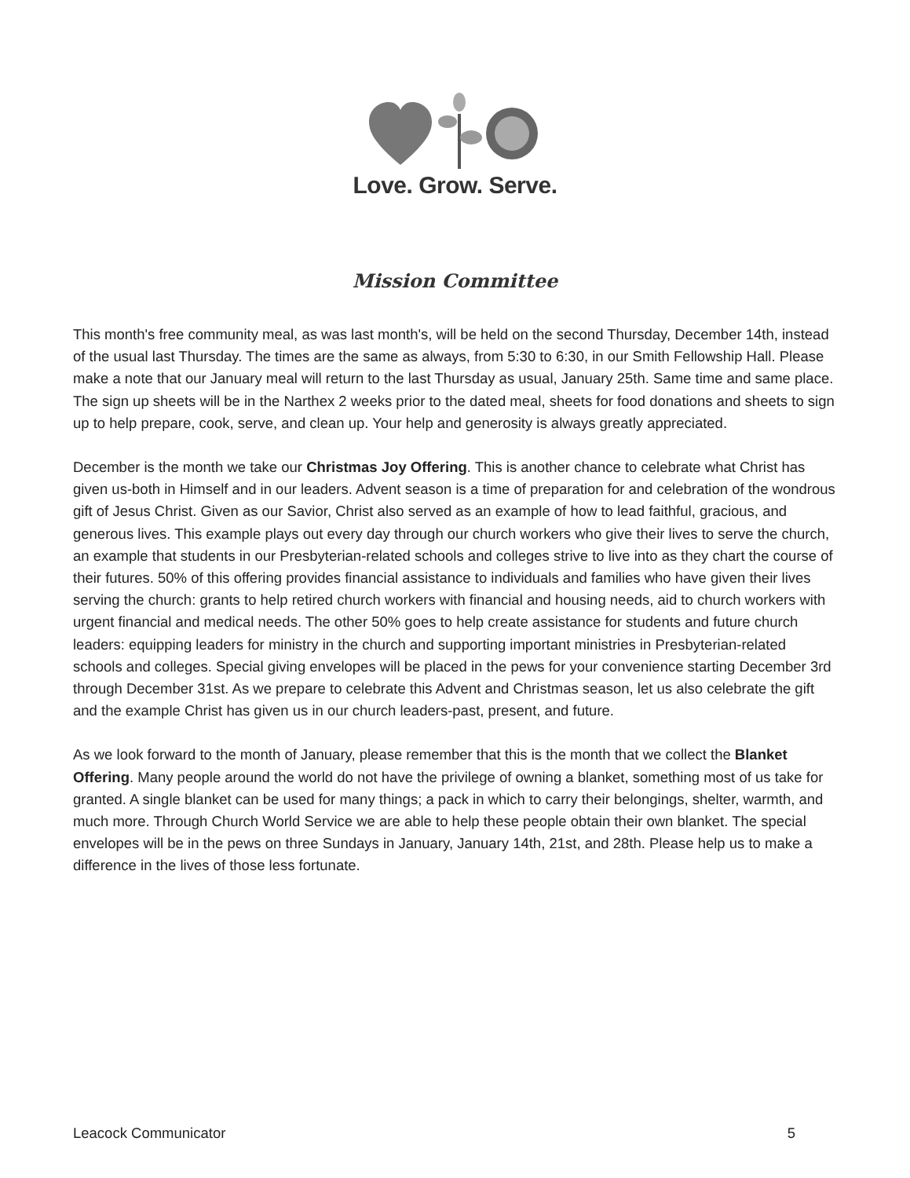Love. Grow. Serve.
Mission Committee
This month's free community meal, as was last month's, will be held on the second Thursday, December 14th, instead of the usual last Thursday. The times are the same as always, from 5:30 to 6:30, in our Smith Fellowship Hall. Please make a note that our January meal will return to the last Thursday as usual, January 25th. Same time and same place. The sign up sheets will be in the Narthex 2 weeks prior to the dated meal, sheets for food donations and sheets to sign up to help prepare, cook, serve, and clean up. Your help and generosity is always greatly appreciated.
December is the month we take our Christmas Joy Offering. This is another chance to celebrate what Christ has given us-both in Himself and in our leaders. Advent season is a time of preparation for and celebration of the wondrous gift of Jesus Christ. Given as our Savior, Christ also served as an example of how to lead faithful, gracious, and generous lives. This example plays out every day through our church workers who give their lives to serve the church, an example that students in our Presbyterian-related schools and colleges strive to live into as they chart the course of their futures. 50% of this offering provides financial assistance to individuals and families who have given their lives serving the church: grants to help retired church workers with financial and housing needs, aid to church workers with urgent financial and medical needs. The other 50% goes to help create assistance for students and future church leaders: equipping leaders for ministry in the church and supporting important ministries in Presbyterian-related schools and colleges. Special giving envelopes will be placed in the pews for your convenience starting December 3rd through December 31st. As we prepare to celebrate this Advent and Christmas season, let us also celebrate the gift and the example Christ has given us in our church leaders-past, present, and future.
As we look forward to the month of January, please remember that this is the month that we collect the Blanket Offering. Many people around the world do not have the privilege of owning a blanket, something most of us take for granted. A single blanket can be used for many things; a pack in which to carry their belongings, shelter, warmth, and much more. Through Church World Service we are able to help these people obtain their own blanket. The special envelopes will be in the pews on three Sundays in January, January 14th, 21st, and 28th. Please help us to make a difference in the lives of those less fortunate.
Leacock Communicator 5